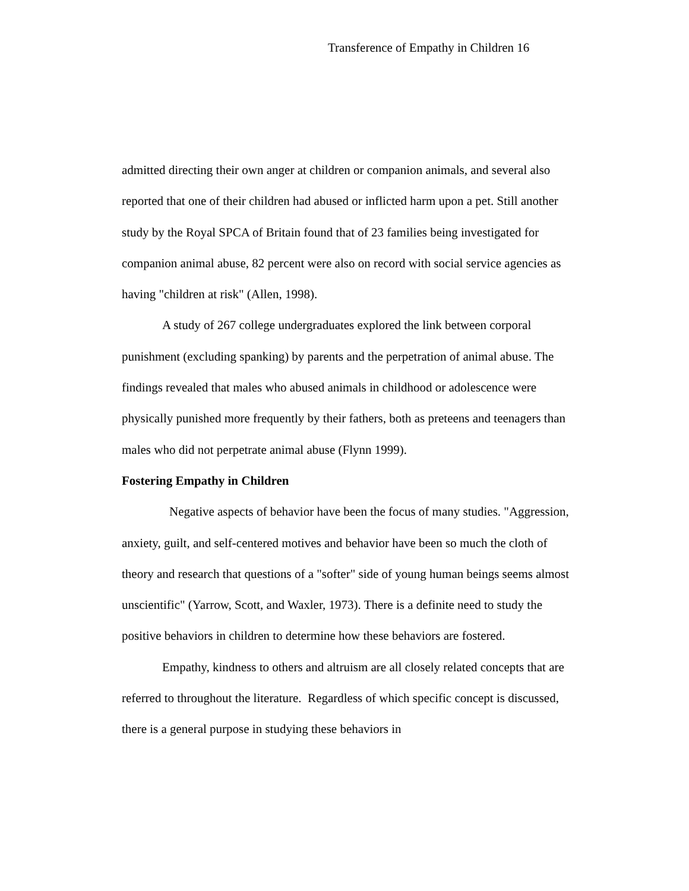Transference of Empathy in Children 16
admitted directing their own anger at children or companion animals, and several also reported that one of their children had abused or inflicted harm upon a pet. Still another study by the Royal SPCA of Britain found that of 23 families being investigated for companion animal abuse, 82 percent were also on record with social service agencies as having "children at risk" (Allen, 1998).
A study of 267 college undergraduates explored the link between corporal punishment (excluding spanking) by parents and the perpetration of animal abuse. The findings revealed that males who abused animals in childhood or adolescence were physically punished more frequently by their fathers, both as preteens and teenagers than males who did not perpetrate animal abuse (Flynn 1999).
Fostering Empathy in Children
Negative aspects of behavior have been the focus of many studies. "Aggression, anxiety, guilt, and self-centered motives and behavior have been so much the cloth of theory and research that questions of a "softer" side of young human beings seems almost unscientific" (Yarrow, Scott, and Waxler, 1973). There is a definite need to study the positive behaviors in children to determine how these behaviors are fostered.
Empathy, kindness to others and altruism are all closely related concepts that are referred to throughout the literature. Regardless of which specific concept is discussed, there is a general purpose in studying these behaviors in